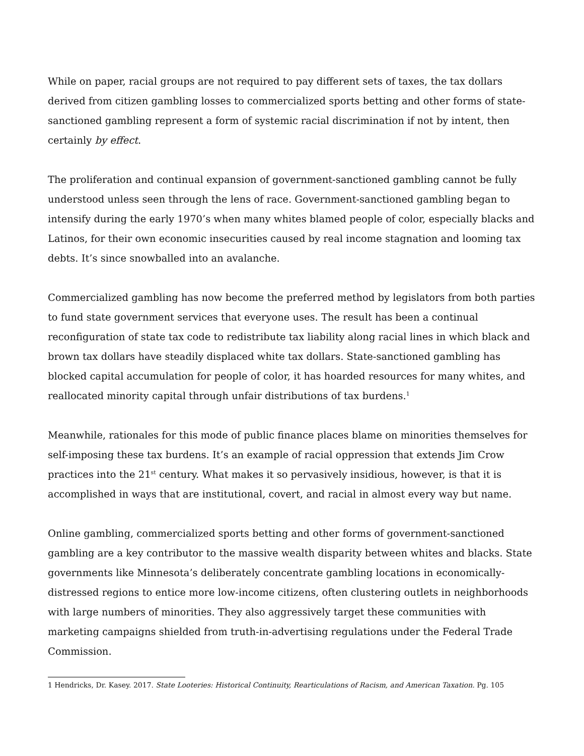While on paper, racial groups are not required to pay different sets of taxes, the tax dollars derived from citizen gambling losses to commercialized sports betting and other forms of state-sanctioned gambling represent a form of systemic racial discrimination if not by intent, then certainly by effect.
The proliferation and continual expansion of government-sanctioned gambling cannot be fully understood unless seen through the lens of race. Government-sanctioned gambling began to intensify during the early 1970’s when many whites blamed people of color, especially blacks and Latinos, for their own economic insecurities caused by real income stagnation and looming tax debts. It’s since snowballed into an avalanche.
Commercialized gambling has now become the preferred method by legislators from both parties to fund state government services that everyone uses. The result has been a continual reconfiguration of state tax code to redistribute tax liability along racial lines in which black and brown tax dollars have steadily displaced white tax dollars. State-sanctioned gambling has blocked capital accumulation for people of color, it has hoarded resources for many whites, and reallocated minority capital through unfair distributions of tax burdens.<sup>1</sup>
Meanwhile, rationales for this mode of public finance places blame on minorities themselves for self-imposing these tax burdens. It’s an example of racial oppression that extends Jim Crow practices into the 21<sup>st</sup> century. What makes it so pervasively insidious, however, is that it is accomplished in ways that are institutional, covert, and racial in almost every way but name.
Online gambling, commercialized sports betting and other forms of government-sanctioned gambling are a key contributor to the massive wealth disparity between whites and blacks. State governments like Minnesota’s deliberately concentrate gambling locations in economically-distressed regions to entice more low-income citizens, often clustering outlets in neighborhoods with large numbers of minorities. They also aggressively target these communities with marketing campaigns shielded from truth-in-advertising regulations under the Federal Trade Commission.
1 Hendricks, Dr. Kasey. 2017. State Looteries: Historical Continuity, Rearticulations of Racism, and American Taxation. Pg. 105